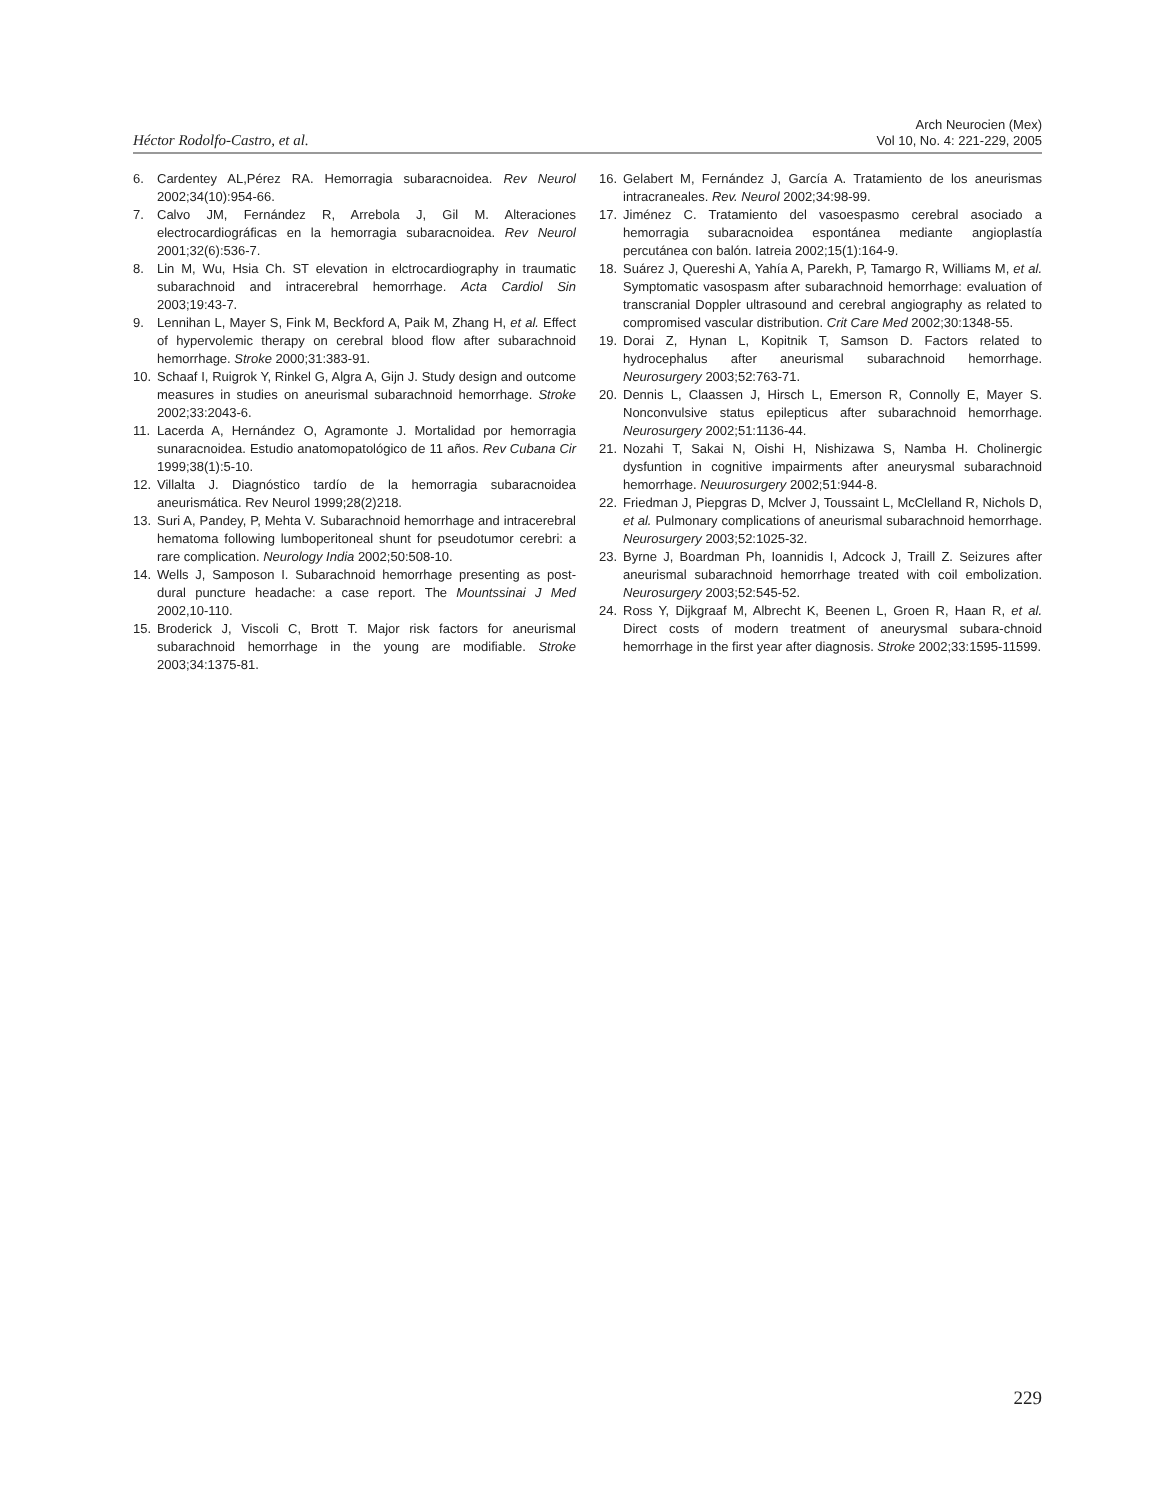Héctor Rodolfo-Castro, et al.
Arch Neurocien (Mex)
Vol 10, No. 4: 221-229, 2005
6. Cardentey AL,Pérez RA. Hemorragia subaracnoidea. Rev Neurol 2002;34(10):954-66.
7. Calvo JM, Fernández R, Arrebola J, Gil M. Alteraciones electrocardiográficas en la hemorragia subaracnoidea. Rev Neurol 2001;32(6):536-7.
8. Lin M, Wu, Hsia Ch. ST elevation in elctrocardiography in traumatic subarachnoid and intracerebral hemorrhage. Acta Cardiol Sin 2003;19:43-7.
9. Lennihan L, Mayer S, Fink M, Beckford A, Paik M, Zhang H, et al. Effect of hypervolemic therapy on cerebral blood flow after subarachnoid hemorrhage. Stroke 2000;31:383-91.
10. Schaaf I, Ruigrok Y, Rinkel G, Algra A, Gijn J. Study design and outcome measures in studies on aneurismal subarachnoid hemorrhage. Stroke 2002;33:2043-6.
11. Lacerda A, Hernández O, Agramonte J. Mortalidad por hemorragia sunaracnoidea. Estudio anatomopatológico de 11 años. Rev Cubana Cir 1999;38(1):5-10.
12. Villalta J. Diagnóstico tardío de la hemorragia subaracnoidea aneurismática. Rev Neurol 1999;28(2)218.
13. Suri A, Pandey, P, Mehta V. Subarachnoid hemorrhage and intracerebral hematoma following lumboperitoneal shunt for pseudotumor cerebri: a rare complication. Neurology India 2002;50:508-10.
14. Wells J, Samposon I. Subarachnoid hemorrhage presenting as post-dural puncture headache: a case report. The Mountssinai J Med 2002,10-110.
15. Broderick J, Viscoli C, Brott T. Major risk factors for aneurismal subarachnoid hemorrhage in the young are modifiable. Stroke 2003;34:1375-81.
16. Gelabert M, Fernández J, García A. Tratamiento de los aneurismas intracraneales. Rev. Neurol 2002;34:98-99.
17. Jiménez C. Tratamiento del vasoespasmo cerebral asociado a hemorragia subaracnoidea espontánea mediante angioplastía percutánea con balón. Iatreia 2002;15(1):164-9.
18. Suárez J, Quereshi A, Yahía A, Parekh, P, Tamargo R, Williams M, et al. Symptomatic vasospasm after subarachnoid hemorrhage: evaluation of transcranial Doppler ultrasound and cerebral angiography as related to compromised vascular distribution. Crit Care Med 2002;30:1348-55.
19. Dorai Z, Hynan L, Kopitnik T, Samson D. Factors related to hydrocephalus after aneurismal subarachnoid hemorrhage. Neurosurgery 2003;52:763-71.
20. Dennis L, Claassen J, Hirsch L, Emerson R, Connolly E, Mayer S. Nonconvulsive status epilepticus after subarachnoid hemorrhage. Neurosurgery 2002;51:1136-44.
21. Nozahi T, Sakai N, Oishi H, Nishizawa S, Namba H. Cholinergic dysfuntion in cognitive impairments after aneurysmal subarachnoid hemorrhage. Neuurosurgery 2002;51:944-8.
22. Friedman J, Piepgras D, Mclver J, Toussaint L, McClelland R, Nichols D, et al. Pulmonary complications of aneurismal subarachnoid hemorrhage. Neurosurgery 2003;52:1025-32.
23. Byrne J, Boardman Ph, Ioannidis I, Adcock J, Traill Z. Seizures after aneurismal subarachnoid hemorrhage treated with coil embolization. Neurosurgery 2003;52:545-52.
24. Ross Y, Dijkgraaf M, Albrecht K, Beenen L, Groen R, Haan R, et al. Direct costs of modern treatment of aneurysmal subara-chnoid hemorrhage in the first year after diagnosis. Stroke 2002;33:1595-11599.
229